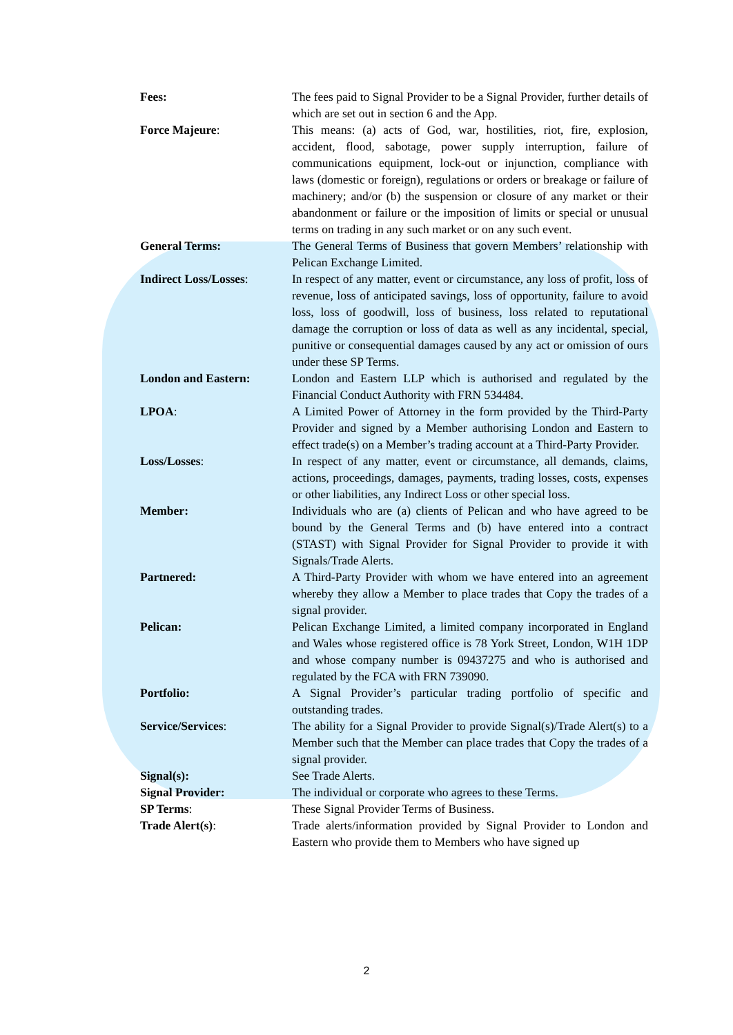Fees: The fees paid to Signal Provider to be a Signal Provider, further details of which are set out in section 6 and the App.
Force Majeure: This means: (a) acts of God, war, hostilities, riot, fire, explosion, accident, flood, sabotage, power supply interruption, failure of communications equipment, lock-out or injunction, compliance with laws (domestic or foreign), regulations or orders or breakage or failure of machinery; and/or (b) the suspension or closure of any market or their abandonment or failure or the imposition of limits or special or unusual terms on trading in any such market or on any such event.
General Terms: The General Terms of Business that govern Members’ relationship with Pelican Exchange Limited.
Indirect Loss/Losses:
In respect of any matter, event or circumstance, any loss of profit, loss of revenue, loss of anticipated savings, loss of opportunity, failure to avoid loss, loss of goodwill, loss of business, loss related to reputational damage the corruption or loss of data as well as any incidental, special, punitive or consequential damages caused by any act or omission of ours under these SP Terms.
London and Eastern: London and Eastern LLP which is authorised and regulated by the Financial Conduct Authority with FRN 534484.
LPOA: A Limited Power of Attorney in the form provided by the Third-Party Provider and signed by a Member authorising London and Eastern to effect trade(s) on a Member’s trading account at a Third-Party Provider.
Loss/Losses: In respect of any matter, event or circumstance, all demands, claims, actions, proceedings, damages, payments, trading losses, costs, expenses or other liabilities, any Indirect Loss or other special loss.
Member: Individuals who are (a) clients of Pelican and who have agreed to be bound by the General Terms and (b) have entered into a contract (STAST) with Signal Provider for Signal Provider to provide it with Signals/Trade Alerts.
Partnered: A Third-Party Provider with whom we have entered into an agreement whereby they allow a Member to place trades that Copy the trades of a signal provider.
Pelican: Pelican Exchange Limited, a limited company incorporated in England and Wales whose registered office is 78 York Street, London, W1H 1DP and whose company number is 09437275 and who is authorised and regulated by the FCA with FRN 739090.
Portfolio: A Signal Provider’s particular trading portfolio of specific and outstanding trades.
Service/Services: The ability for a Signal Provider to provide Signal(s)/Trade Alert(s) to a Member such that the Member can place trades that Copy the trades of a signal provider.
Signal(s): See Trade Alerts.
Signal Provider: The individual or corporate who agrees to these Terms.
SP Terms: These Signal Provider Terms of Business.
Trade Alert(s): Trade alerts/information provided by Signal Provider to London and Eastern who provide them to Members who have signed up
2